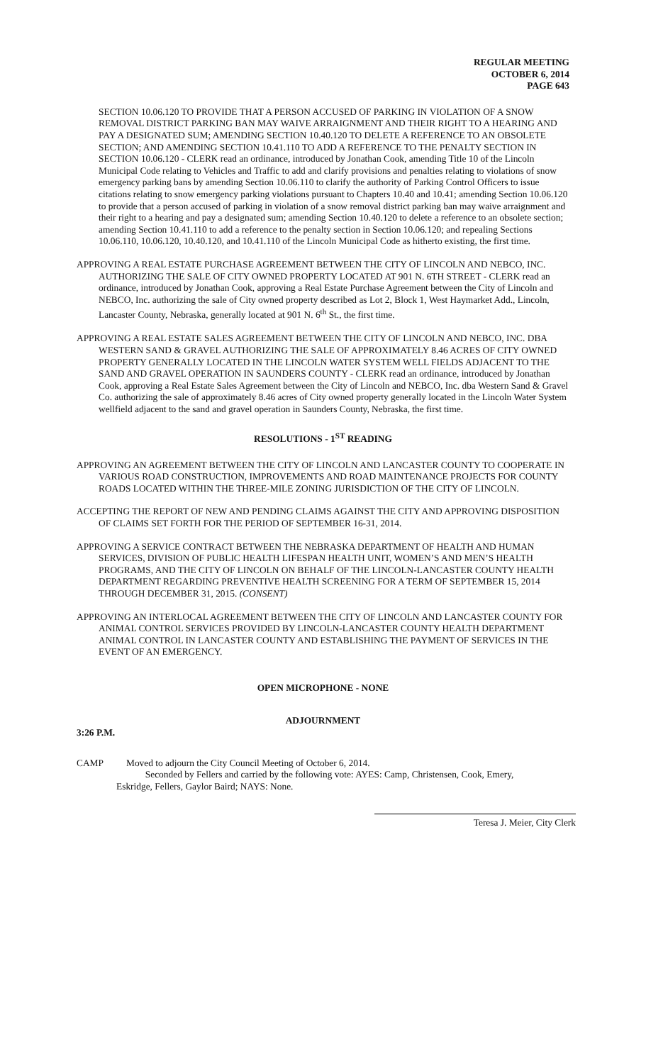REGULAR MEETING
OCTOBER 6, 2014
PAGE 643
SECTION 10.06.120 TO PROVIDE THAT A PERSON ACCUSED OF PARKING IN VIOLATION OF A SNOW REMOVAL DISTRICT PARKING BAN MAY WAIVE ARRAIGNMENT AND THEIR RIGHT TO A HEARING AND PAY A DESIGNATED SUM; AMENDING SECTION 10.40.120 TO DELETE A REFERENCE TO AN OBSOLETE SECTION; AND AMENDING SECTION 10.41.110 TO ADD A REFERENCE TO THE PENALTY SECTION IN SECTION 10.06.120 - CLERK read an ordinance, introduced by Jonathan Cook, amending Title 10 of the Lincoln Municipal Code relating to Vehicles and Traffic to add and clarify provisions and penalties relating to violations of snow emergency parking bans by amending Section 10.06.110 to clarify the authority of Parking Control Officers to issue citations relating to snow emergency parking violations pursuant to Chapters 10.40 and 10.41; amending Section 10.06.120 to provide that a person accused of parking in violation of a snow removal district parking ban may waive arraignment and their right to a hearing and pay a designated sum; amending Section 10.40.120 to delete a reference to an obsolete section; amending Section 10.41.110 to add a reference to the penalty section in Section 10.06.120; and repealing Sections 10.06.110, 10.06.120, 10.40.120, and 10.41.110 of the Lincoln Municipal Code as hitherto existing, the first time.
APPROVING A REAL ESTATE PURCHASE AGREEMENT BETWEEN THE CITY OF LINCOLN AND NEBCO, INC. AUTHORIZING THE SALE OF CITY OWNED PROPERTY LOCATED AT 901 N. 6TH STREET - CLERK read an ordinance, introduced by Jonathan Cook, approving a Real Estate Purchase Agreement between the City of Lincoln and NEBCO, Inc. authorizing the sale of City owned property described as Lot 2, Block 1, West Haymarket Add., Lincoln, Lancaster County, Nebraska, generally located at 901 N. 6<sup>th</sup> St., the first time.
APPROVING A REAL ESTATE SALES AGREEMENT BETWEEN THE CITY OF LINCOLN AND NEBCO, INC. DBA WESTERN SAND & GRAVEL AUTHORIZING THE SALE OF APPROXIMATELY 8.46 ACRES OF CITY OWNED PROPERTY GENERALLY LOCATED IN THE LINCOLN WATER SYSTEM WELL FIELDS ADJACENT TO THE SAND AND GRAVEL OPERATION IN SAUNDERS COUNTY - CLERK read an ordinance, introduced by Jonathan Cook, approving a Real Estate Sales Agreement between the City of Lincoln and NEBCO, Inc. dba Western Sand & Gravel Co. authorizing the sale of approximately 8.46 acres of City owned property generally located in the Lincoln Water System wellfield adjacent to the sand and gravel operation in Saunders County, Nebraska, the first time.
RESOLUTIONS - 1<sup>ST</sup> READING
APPROVING AN AGREEMENT BETWEEN THE CITY OF LINCOLN AND LANCASTER COUNTY TO COOPERATE IN VARIOUS ROAD CONSTRUCTION, IMPROVEMENTS AND ROAD MAINTENANCE PROJECTS FOR COUNTY ROADS LOCATED WITHIN THE THREE-MILE ZONING JURISDICTION OF THE CITY OF LINCOLN.
ACCEPTING THE REPORT OF NEW AND PENDING CLAIMS AGAINST THE CITY AND APPROVING DISPOSITION OF CLAIMS SET FORTH FOR THE PERIOD OF SEPTEMBER 16-31, 2014.
APPROVING A SERVICE CONTRACT BETWEEN THE NEBRASKA DEPARTMENT OF HEALTH AND HUMAN SERVICES, DIVISION OF PUBLIC HEALTH LIFESPAN HEALTH UNIT, WOMEN’S AND MEN’S HEALTH PROGRAMS, AND THE CITY OF LINCOLN ON BEHALF OF THE LINCOLN-LANCASTER COUNTY HEALTH DEPARTMENT REGARDING PREVENTIVE HEALTH SCREENING FOR A TERM OF SEPTEMBER 15, 2014 THROUGH DECEMBER 31, 2015. (CONSENT)
APPROVING AN INTERLOCAL AGREEMENT BETWEEN THE CITY OF LINCOLN AND LANCASTER COUNTY FOR ANIMAL CONTROL SERVICES PROVIDED BY LINCOLN-LANCASTER COUNTY HEALTH DEPARTMENT ANIMAL CONTROL IN LANCASTER COUNTY AND ESTABLISHING THE PAYMENT OF SERVICES IN THE EVENT OF AN EMERGENCY.
OPEN MICROPHONE - NONE
ADJOURNMENT
3:26 P.M.
CAMP Moved to adjourn the City Council Meeting of October 6, 2014.
Seconded by Fellers and carried by the following vote: AYES: Camp, Christensen, Cook, Emery,
Eskridge, Fellers, Gaylor Baird; NAYS: None.
Teresa J. Meier, City Clerk